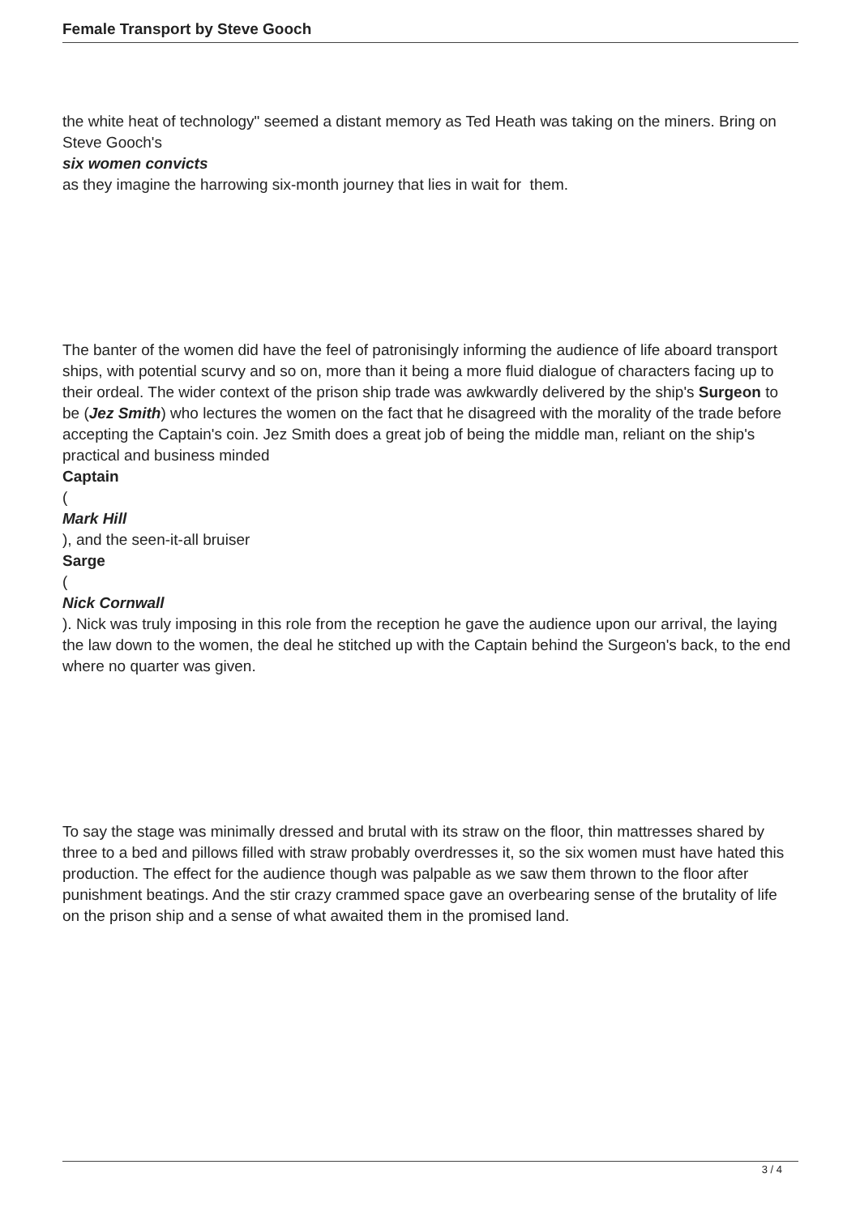Female Transport by Steve Gooch
the white heat of technology" seemed a distant memory as Ted Heath was taking on the miners. Bring on Steve Gooch's
six women convicts
as they imagine the harrowing six-month journey that lies in wait for them.
The banter of the women did have the feel of patronisingly informing the audience of life aboard transport ships, with potential scurvy and so on, more than it being a more fluid dialogue of characters facing up to their ordeal. The wider context of the prison ship trade was awkwardly delivered by the ship's Surgeon to be (Jez Smith) who lectures the women on the fact that he disagreed with the morality of the trade before accepting the Captain's coin. Jez Smith does a great job of being the middle man, reliant on the ship's practical and business minded
Captain
(
Mark Hill
), and the seen-it-all bruiser
Sarge
(
Nick Cornwall
). Nick was truly imposing in this role from the reception he gave the audience upon our arrival, the laying the law down to the women, the deal he stitched up with the Captain behind the Surgeon's back, to the end where no quarter was given.
To say the stage was minimally dressed and brutal with its straw on the floor, thin mattresses shared by three to a bed and pillows filled with straw probably overdresses it, so the six women must have hated this production. The effect for the audience though was palpable as we saw them thrown to the floor after punishment beatings. And the stir crazy crammed space gave an overbearing sense of the brutality of life on the prison ship and a sense of what awaited them in the promised land.
3 / 4